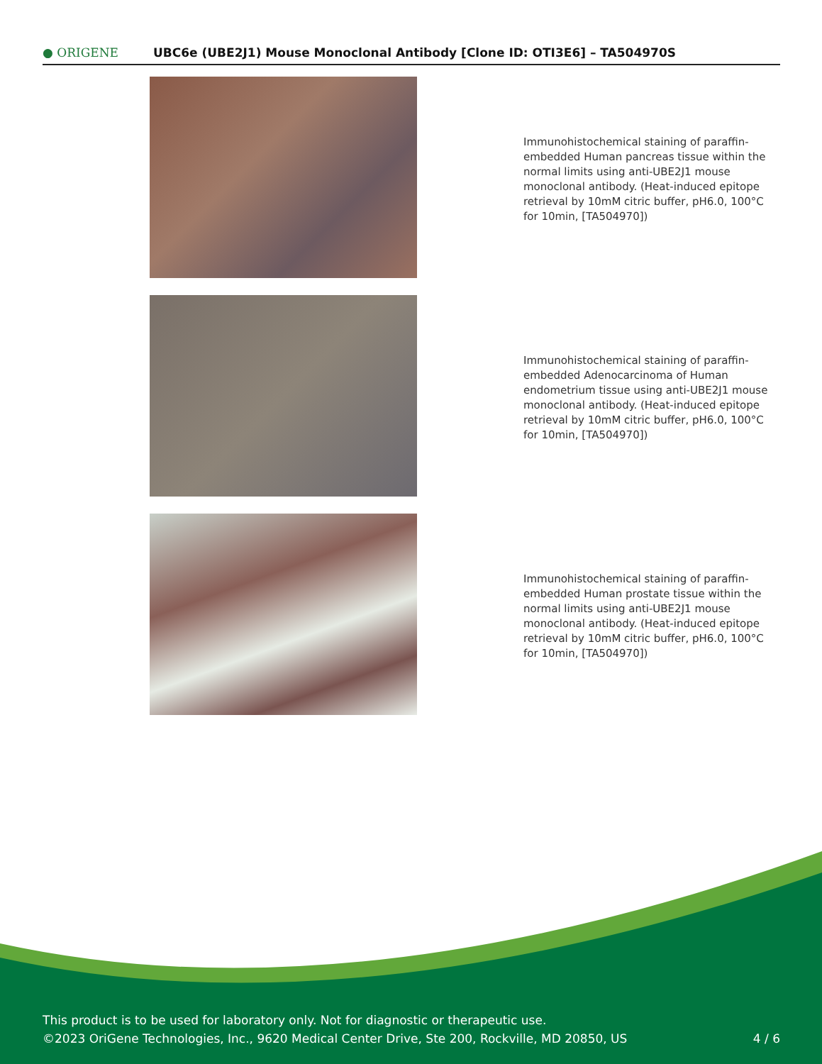● ORIGENE
UBC6e (UBE2J1) Mouse Monoclonal Antibody [Clone ID: OTI3E6] – TA504970S
Immunohistochemical staining of paraffin-embedded Human pancreas tissue within the normal limits using anti-UBE2J1 mouse monoclonal antibody. (Heat-induced epitope retrieval by 10mM citric buffer, pH6.0, 100°C for 10min, [TA504970])
Immunohistochemical staining of paraffin-embedded Adenocarcinoma of Human endometrium tissue using anti-UBE2J1 mouse monoclonal antibody. (Heat-induced epitope retrieval by 10mM citric buffer, pH6.0, 100°C for 10min, [TA504970])
Immunohistochemical staining of paraffin-embedded Human prostate tissue within the normal limits using anti-UBE2J1 mouse monoclonal antibody. (Heat-induced epitope retrieval by 10mM citric buffer, pH6.0, 100°C for 10min, [TA504970])
This product is to be used for laboratory only. Not for diagnostic or therapeutic use.
©2023 OriGene Technologies, Inc., 9620 Medical Center Drive, Ste 200, Rockville, MD 20850, US
4 / 6